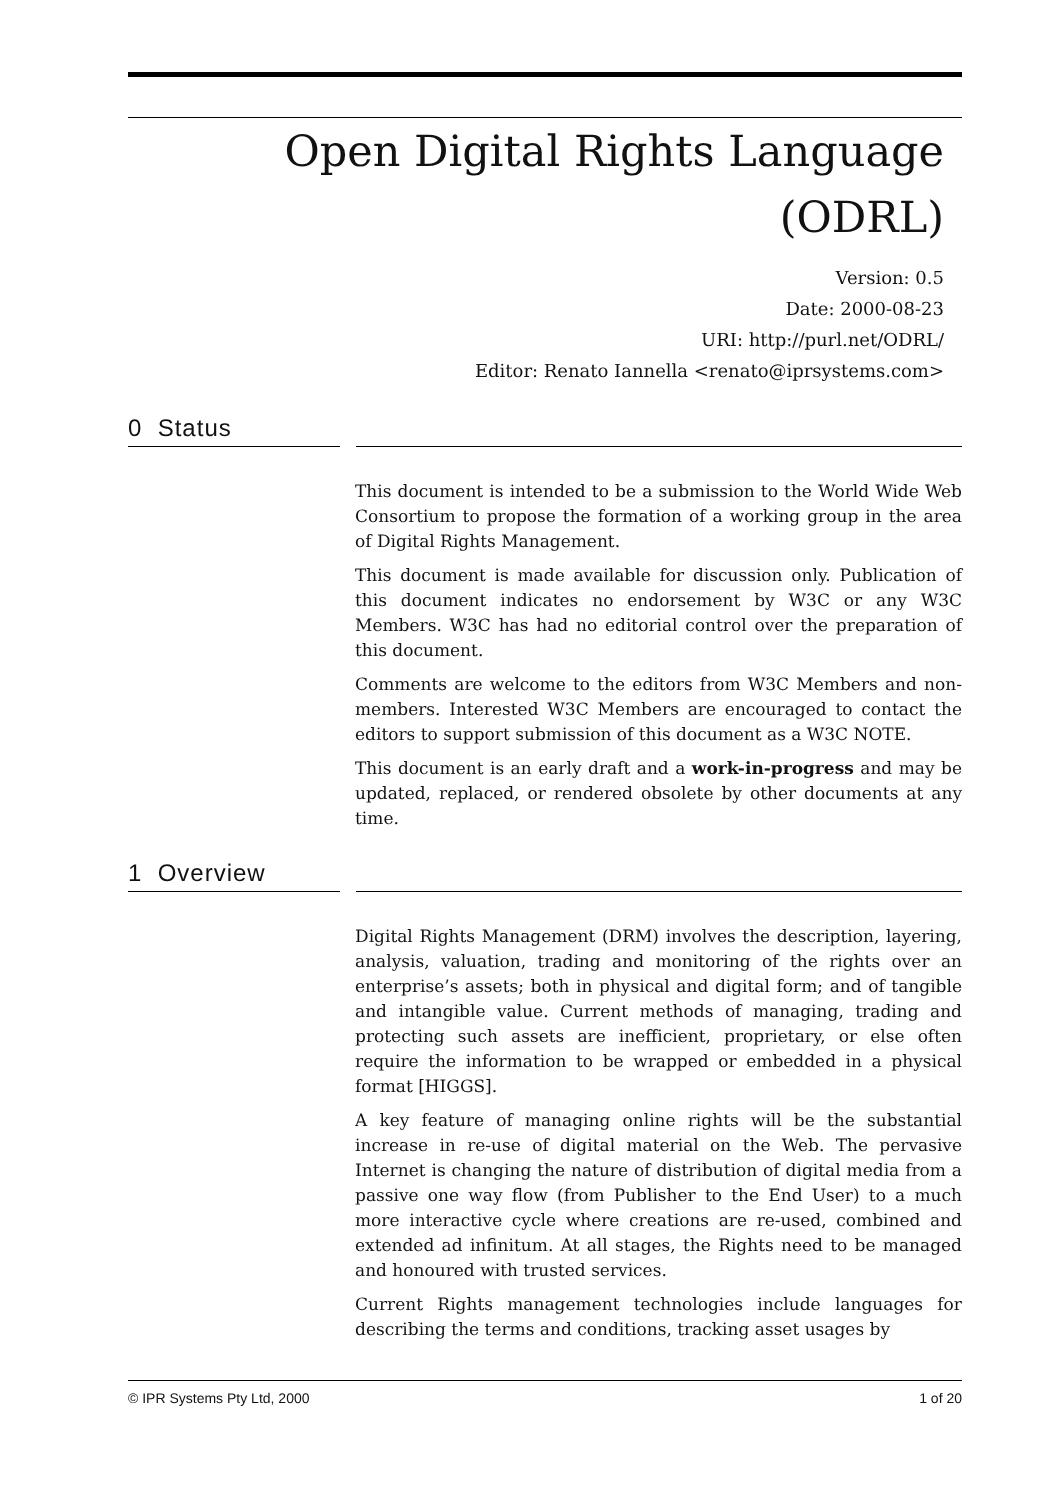Open Digital Rights Language
(ODRL)
Version: 0.5
Date: 2000-08-23
URI: http://purl.net/ODRL/
Editor: Renato Iannella <renato@iprsystems.com>
0 Status
This document is intended to be a submission to the World Wide Web Consortium to propose the formation of a working group in the area of Digital Rights Management.
This document is made available for discussion only. Publication of this document indicates no endorsement by W3C or any W3C Members. W3C has had no editorial control over the preparation of this document.
Comments are welcome to the editors from W3C Members and non-members. Interested W3C Members are encouraged to contact the editors to support submission of this document as a W3C NOTE.
This document is an early draft and a work-in-progress and may be updated, replaced, or rendered obsolete by other documents at any time.
1 Overview
Digital Rights Management (DRM) involves the description, layering, analysis, valuation, trading and monitoring of the rights over an enterprise’s assets; both in physical and digital form; and of tangible and intangible value. Current methods of managing, trading and protecting such assets are inefficient, proprietary, or else often require the information to be wrapped or embedded in a physical format [HIGGS].
A key feature of managing online rights will be the substantial increase in re-use of digital material on the Web. The pervasive Internet is changing the nature of distribution of digital media from a passive one way flow (from Publisher to the End User) to a much more interactive cycle where creations are re-used, combined and extended ad infinitum. At all stages, the Rights need to be managed and honoured with trusted services.
Current Rights management technologies include languages for describing the terms and conditions, tracking asset usages by
© IPR Systems Pty Ltd, 2000 1 of 20